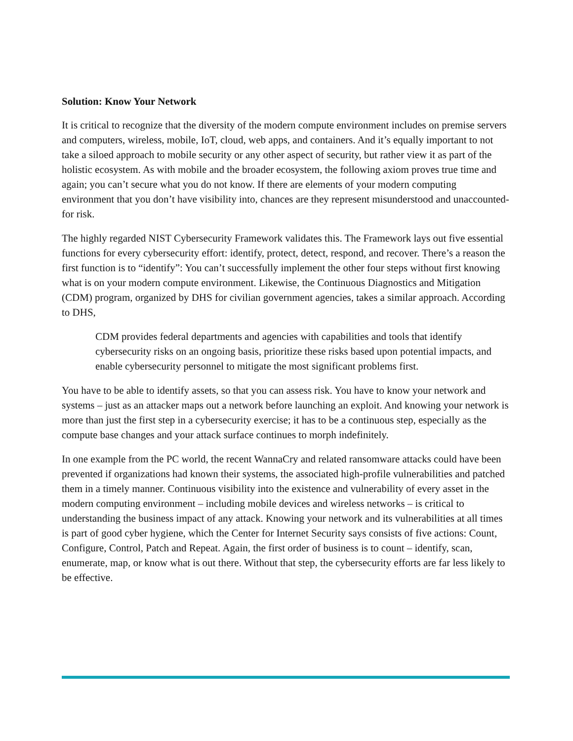Solution: Know Your Network
It is critical to recognize that the diversity of the modern compute environment includes on premise servers and computers, wireless, mobile, IoT, cloud, web apps, and containers. And it’s equally important to not take a siloed approach to mobile security or any other aspect of security, but rather view it as part of the holistic ecosystem. As with mobile and the broader ecosystem, the following axiom proves true time and again; you can’t secure what you do not know. If there are elements of your modern computing environment that you don’t have visibility into, chances are they represent misunderstood and unaccounted-for risk.
The highly regarded NIST Cybersecurity Framework validates this. The Framework lays out five essential functions for every cybersecurity effort: identify, protect, detect, respond, and recover. There’s a reason the first function is to “identify”: You can’t successfully implement the other four steps without first knowing what is on your modern compute environment. Likewise, the Continuous Diagnostics and Mitigation (CDM) program, organized by DHS for civilian government agencies, takes a similar approach. According to DHS,
CDM provides federal departments and agencies with capabilities and tools that identify cybersecurity risks on an ongoing basis, prioritize these risks based upon potential impacts, and enable cybersecurity personnel to mitigate the most significant problems first.
You have to be able to identify assets, so that you can assess risk. You have to know your network and systems – just as an attacker maps out a network before launching an exploit. And knowing your network is more than just the first step in a cybersecurity exercise; it has to be a continuous step, especially as the compute base changes and your attack surface continues to morph indefinitely.
In one example from the PC world, the recent WannaCry and related ransomware attacks could have been prevented if organizations had known their systems, the associated high-profile vulnerabilities and patched them in a timely manner. Continuous visibility into the existence and vulnerability of every asset in the modern computing environment – including mobile devices and wireless networks – is critical to understanding the business impact of any attack. Knowing your network and its vulnerabilities at all times is part of good cyber hygiene, which the Center for Internet Security says consists of five actions: Count, Configure, Control, Patch and Repeat. Again, the first order of business is to count – identify, scan, enumerate, map, or know what is out there. Without that step, the cybersecurity efforts are far less likely to be effective.